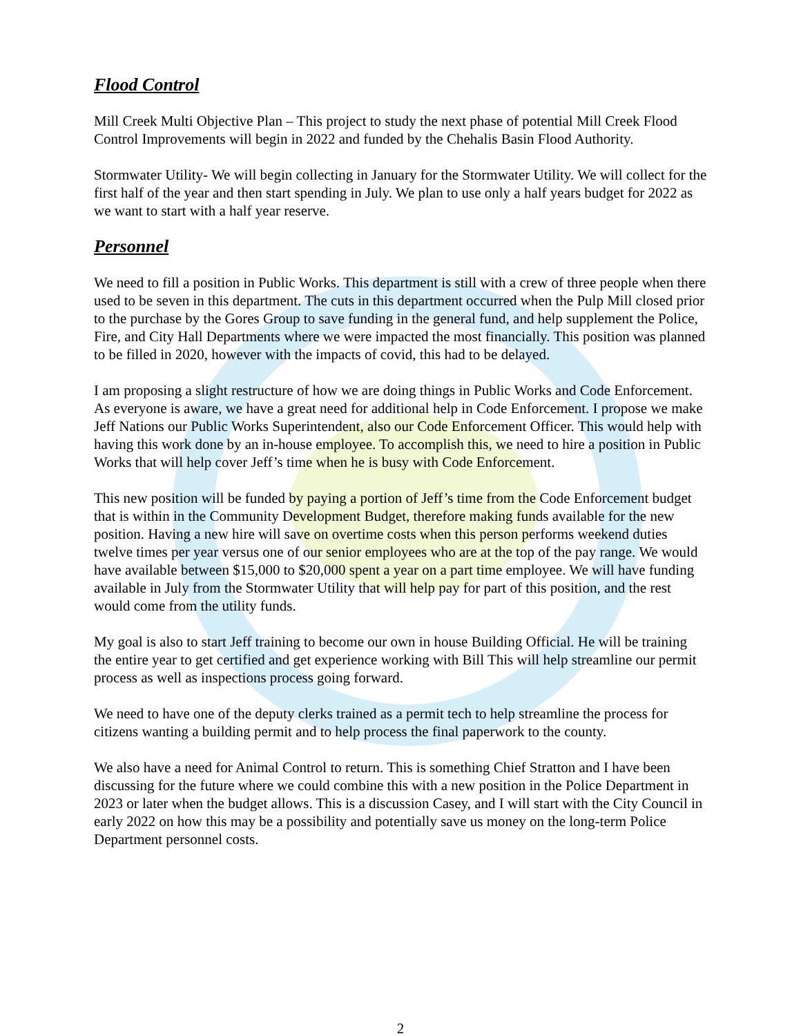Flood Control
Mill Creek Multi Objective Plan – This project to study the next phase of potential Mill Creek Flood Control Improvements will begin in 2022 and funded by the Chehalis Basin Flood Authority.
Stormwater Utility- We will begin collecting in January for the Stormwater Utility. We will collect for the first half of the year and then start spending in July. We plan to use only a half years budget for 2022 as we want to start with a half year reserve.
Personnel
We need to fill a position in Public Works. This department is still with a crew of three people when there used to be seven in this department. The cuts in this department occurred when the Pulp Mill closed prior to the purchase by the Gores Group to save funding in the general fund, and help supplement the Police, Fire, and City Hall Departments where we were impacted the most financially. This position was planned to be filled in 2020, however with the impacts of covid, this had to be delayed.
I am proposing a slight restructure of how we are doing things in Public Works and Code Enforcement. As everyone is aware, we have a great need for additional help in Code Enforcement. I propose we make Jeff Nations our Public Works Superintendent, also our Code Enforcement Officer. This would help with having this work done by an in-house employee. To accomplish this, we need to hire a position in Public Works that will help cover Jeff’s time when he is busy with Code Enforcement.
This new position will be funded by paying a portion of Jeff’s time from the Code Enforcement budget that is within in the Community Development Budget, therefore making funds available for the new position. Having a new hire will save on overtime costs when this person performs weekend duties twelve times per year versus one of our senior employees who are at the top of the pay range. We would have available between $15,000 to $20,000 spent a year on a part time employee. We will have funding available in July from the Stormwater Utility that will help pay for part of this position, and the rest would come from the utility funds.
My goal is also to start Jeff training to become our own in house Building Official. He will be training the entire year to get certified and get experience working with Bill This will help streamline our permit process as well as inspections process going forward.
We need to have one of the deputy clerks trained as a permit tech to help streamline the process for citizens wanting a building permit and to help process the final paperwork to the county.
We also have a need for Animal Control to return. This is something Chief Stratton and I have been discussing for the future where we could combine this with a new position in the Police Department in 2023 or later when the budget allows. This is a discussion Casey, and I will start with the City Council in early 2022 on how this may be a possibility and potentially save us money on the long-term Police Department personnel costs.
2